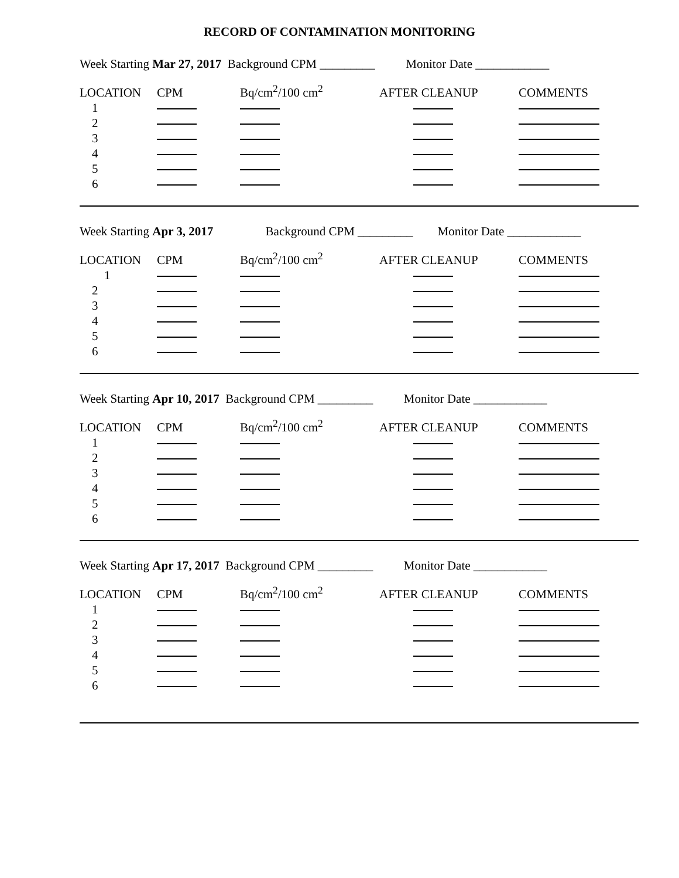RECORD OF CONTAMINATION MONITORING
Week Starting Mar 27, 2017 Background CPM _________ Monitor Date ____________
| LOCATION | CPM | Bq/cm<sup>2</sup>/100 cm<sup>2</sup> | AFTER CLEANUP | COMMENTS |
| 1 | | | | |
| 2 | | | | |
| 3 | | | | |
| 4 | | | | |
| 5 | | | | |
| 6 | | | | |
Week Starting Apr 3, 2017 Background CPM _________ Monitor Date ____________
| LOCATION | CPM | Bq/cm<sup>2</sup>/100 cm<sup>2</sup> | AFTER CLEANUP | COMMENTS |
| 1 | | | | |
| 2 | | | | |
| 3 | | | | |
| 4 | | | | |
| 5 | | | | |
| 6 | | | | |
Week Starting Apr 10, 2017 Background CPM _________ Monitor Date ____________
| LOCATION | CPM | Bq/cm<sup>2</sup>/100 cm<sup>2</sup> | AFTER CLEANUP | COMMENTS |
| 1 | | | | |
| 2 | | | | |
| 3 | | | | |
| 4 | | | | |
| 5 | | | | |
| 6 | | | | |
Week Starting Apr 17, 2017 Background CPM _________ Monitor Date ____________
| LOCATION | CPM | Bq/cm<sup>2</sup>/100 cm<sup>2</sup> | AFTER CLEANUP | COMMENTS |
| 1 | | | | |
| 2 | | | | |
| 3 | | | | |
| 4 | | | | |
| 5 | | | | |
| 6 | | | | |